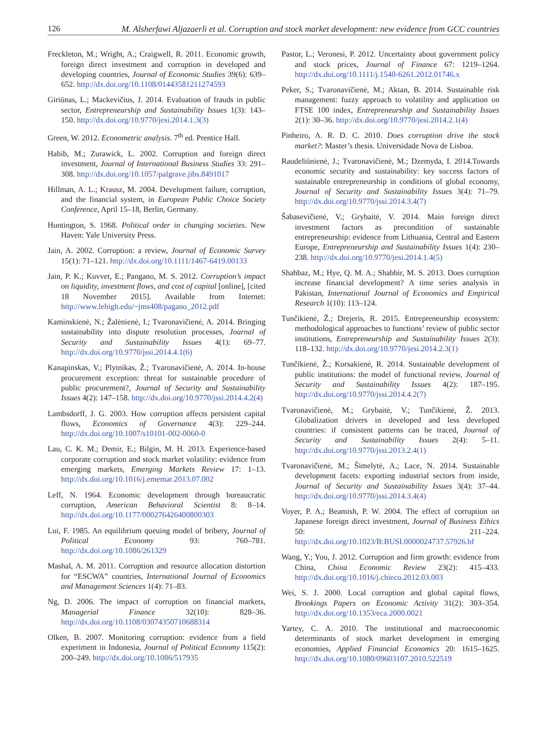126 M. Alsherfawi Aljazaerli et al. Corruption and stock market development: new evidence from GCC countries
Freckleton, M.; Wright, A.; Craigwell, R. 2011. Economic growth, foreign direct investment and corruption in developed and developing countries, Journal of Economic Studies 39(6): 639–652. http://dx.doi.org/10.1108/01443581211274593
Giriūnas, L.; Mackevičius, J. 2014. Evaluation of frauds in public sector, Entrepreneurship and Sustainability Issues 1(3): 143–150. http://dx.doi.org/10.9770/jesi.2014.1.3(3)
Green, W. 2012. Econometric analysis. 7<sup>th</sup> ed. Prentice Hall.
Habib, M.; Zurawick, L. 2002. Corruption and foreign direct investment, Journal of International Business Studies 33: 291–308. http://dx.doi.org/10.1057/palgrave.jibs.8491017
Hillman, A. L.; Krausz, M. 2004. Development failure, corruption, and the financial system, in European Public Choice Society Conference, April 15–18, Berlin, Germany.
Huntington, S. 1968. Political order in changing societies. New Haven: Yale University Press.
Jain, A. 2002. Corruption: a review, Journal of Economic Survey 15(1): 71–121. http://dx.doi.org/10.1111/1467-6419.00133
Jain, P. K.; Kuvvet, E.; Pangano, M. S. 2012. Corruption’s impact on liquidity, investment flows, and cost of capital [online], [cited 18 November 2015]. Available from Internet: http://www.lehigh.edu/~jms408/pagano_2012.pdf
Kaminskienė, N.; Žalėnienė, I.; Tvaronavičienė, A. 2014. Bringing sustainability into dispute resolution processes, Journal of Security and Sustainability Issues 4(1): 69–77. http://dx.doi.org/10.9770/jssi.2014.4.1(6)
Kanapinskas, V.; Plytnikas, Ž.; Tvaronavičienė, A. 2014. In-house procurement exception: threat for sustainable procedure of public procurement?, Journal of Security and Sustainability Issues 4(2): 147–158. http://dx.doi.org/10.9770/jssi.2014.4.2(4)
Lambsdorff, J. G. 2003. How corruption affects persistent capital flows, Economics of Governance 4(3): 229–244. http://dx.doi.org/10.1007/s10101-002-0060-0
Lau, C. K. M.; Demir, E.; Bilgin, M. H. 2013. Experience-based corporate corruption and stock market volatility: evidence from emerging markets, Emerging Markets Review 17: 1–13. http://dx.doi.org/10.1016/j.ememar.2013.07.002
Leff, N. 1964. Economic development through bureaucratic corruption, American Behavioral Scientist 8: 8–14. http://dx.doi.org/10.1177/000276426400800303
Lui, F. 1985. An equilibrium queuing model of bribery, Journal of Political Economy 93: 760–781. http://dx.doi.org/10.1086/261329
Mashal, A. M. 2011. Corruption and resource allocation distortion for “ESCWA” countries, International Journal of Economics and Management Sciences 1(4): 71–83.
Ng, D. 2006. The impact of corruption on financial markets, Managerial Finance 32(10): 828–36. http://dx.doi.org/10.1108/03074350710688314
Olken, B. 2007. Monitoring corruption: evidence from a field experiment in Indonesia, Journal of Political Economy 115(2): 200–249. http://dx.doi.org/10.1086/517935
Pastor, L.; Veronesi, P. 2012. Uncertainty about government policy and stock prices, Journal of Finance 67: 1219–1264. http://dx.doi.org/10.1111/j.1540-6261.2012.01746.x
Peker, S.; Tvaronavičienė, M.; Aktan, B. 2014. Sustainable risk management: fuzzy approach to volatility and application on FTSE 100 index, Entrepreneurship and Sustainability Issues 2(1): 30–36. http://dx.doi.org/10.9770/jesi.2014.2.1(4)
Pinheiro, A. R. D. C. 2010. Does corruption drive the stock market?: Master’s thesis. Universidade Nova de Lisboa.
Raudeliūnienė, J.; Tvaronavičienė, M.; Dzemyda, I. 2014.Towards economic security and sustainability: key success factors of sustainable entrepreneurship in conditions of global economy, Journal of Security and Sustainability Issues 3(4): 71–79. http://dx.doi.org/10.9770/jssi.2014.3.4(7)
Šabasevičienė, V.; Grybaitė, V. 2014. Main foreign direct investment factors as precondition of sustainable entrepreneurship: evidence from Lithuania, Central and Eastern Europe, Entrepreneurship and Sustainability Issues 1(4): 230–238. http://dx.doi.org/10.9770/jesi.2014.1.4(5)
Shahbaz, M.; Hye, Q. M. A.; Shabbir, M. S. 2013. Does corruption increase financial development? A time series analysis in Pakistan, International Journal of Economics and Empirical Research 1(10): 113–124.
Tunčikienė, Ž.; Drejeris, R. 2015. Entrepreneurship ecosystem: methodological approaches to functions’ review of public sector institutions, Entrepreneurship and Sustainability Issues 2(3): 118–132. http://dx.doi.org/10.9770/jesi.2014.2.3(1)
Tunčikienė, Ž.; Korsakienė, R. 2014. Sustainable development of public institutions: the model of functional review, Journal of Security and Sustainability Issues 4(2): 187–195. http://dx.doi.org/10.9770/jssi.2014.4.2(7)
Tvaronavičienė, M.; Grybaitė, V.; Tunčikienė, Ž. 2013. Globalization drivers in developed and less developed countries: if consistent patterns can be traced, Journal of Security and Sustainability Issues 2(4): 5–11. http://dx.doi.org/10.9770/jssi.2013.2.4(1)
Tvaronavičienė, M.; Šimelytė, A.; Lace, N. 2014. Sustainable development facets: exporting industrial sectors from inside, Journal of Security and Sustainability Issues 3(4): 37–44. http://dx.doi.org/10.9770/jssi.2014.3.4(4)
Voyer, P. A.; Beamish, P. W. 2004. The effect of corruption on Japanese foreign direct investment, Journal of Business Ethics 50: 211–224. http://dx.doi.org/10.1023/B:BUSI.0000024737.57926.bf
Wang, Y.; You, J. 2012. Corruption and firm growth: evidence from China, China Economic Review 23(2): 415–433. http://dx.doi.org/10.1016/j.chieco.2012.03.003
Wei, S. J. 2000. Local corruption and global capital flows, Brookings Papers on Economic Activity 31(2): 303–354. http://dx.doi.org/10.1353/eca.2000.0021
Yartey, C. A. 2010. The institutional and macroeconomic determinants of stock market development in emerging economies, Applied Financial Economics 20: 1615–1625. http://dx.doi.org/10.1080/09603107.2010.522519